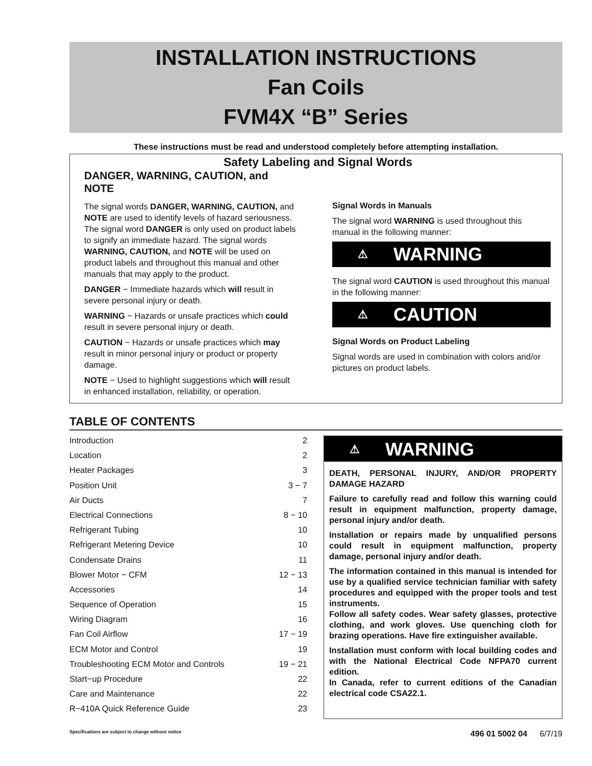INSTALLATION INSTRUCTIONS
Fan Coils
FVM4X “B” Series
These instructions must be read and understood completely before attempting installation.
Safety Labeling and Signal Words
DANGER, WARNING, CAUTION, and NOTE
The signal words DANGER, WARNING, CAUTION, and NOTE are used to identify levels of hazard seriousness. The signal word DANGER is only used on product labels to signify an immediate hazard. The signal words WARNING, CAUTION, and NOTE will be used on product labels and throughout this manual and other manuals that may apply to the product.
DANGER − Immediate hazards which will result in severe personal injury or death.
WARNING − Hazards or unsafe practices which could result in severe personal injury or death.
CAUTION − Hazards or unsafe practices which may result in minor personal injury or product or property damage.
NOTE − Used to highlight suggestions which will result in enhanced installation, reliability, or operation.
Signal Words in Manuals
The signal word WARNING is used throughout this manual in the following manner:
⚠ WARNING
The signal word CAUTION is used throughout this manual in the following manner:
⚠ CAUTION
Signal Words on Product Labeling
Signal words are used in combination with colors and/or pictures on product labels.
TABLE OF CONTENTS
Introduction 2
Location 2
Heater Packages 3
Position Unit 3 − 7
Air Ducts 7
Electrical Connections 8 − 10
Refrigerant Tubing 10
Refrigerant Metering Device 10
Condensate Drains 11
Blower Motor − CFM 12 − 13
Accessories 14
Sequence of Operation 15
Wiring Diagram 16
Fan Coil Airflow 17 − 19
ECM Motor and Control 19
Troubleshooting ECM Motor and Controls 19 − 21
Start−up Procedure 22
Care and Maintenance 22
R−410A Quick Reference Guide 23
⚠ WARNING
DEATH, PERSONAL INJURY, AND/OR PROPERTY DAMAGE HAZARD
Failure to carefully read and follow this warning could result in equipment malfunction, property damage, personal injury and/or death.
Installation or repairs made by unqualified persons could result in equipment malfunction, property damage, personal injury and/or death.
The information contained in this manual is intended for use by a qualified service technician familiar with safety procedures and equipped with the proper tools and test instruments.
Follow all safety codes. Wear safety glasses, protective clothing, and work gloves. Use quenching cloth for brazing operations. Have fire extinguisher available.
Installation must conform with local building codes and with the National Electrical Code NFPA70 current edition.
In Canada, refer to current editions of the Canadian electrical code CSA22.1.
Specifications are subject to change without notice 496 01 5002 04 6/7/19